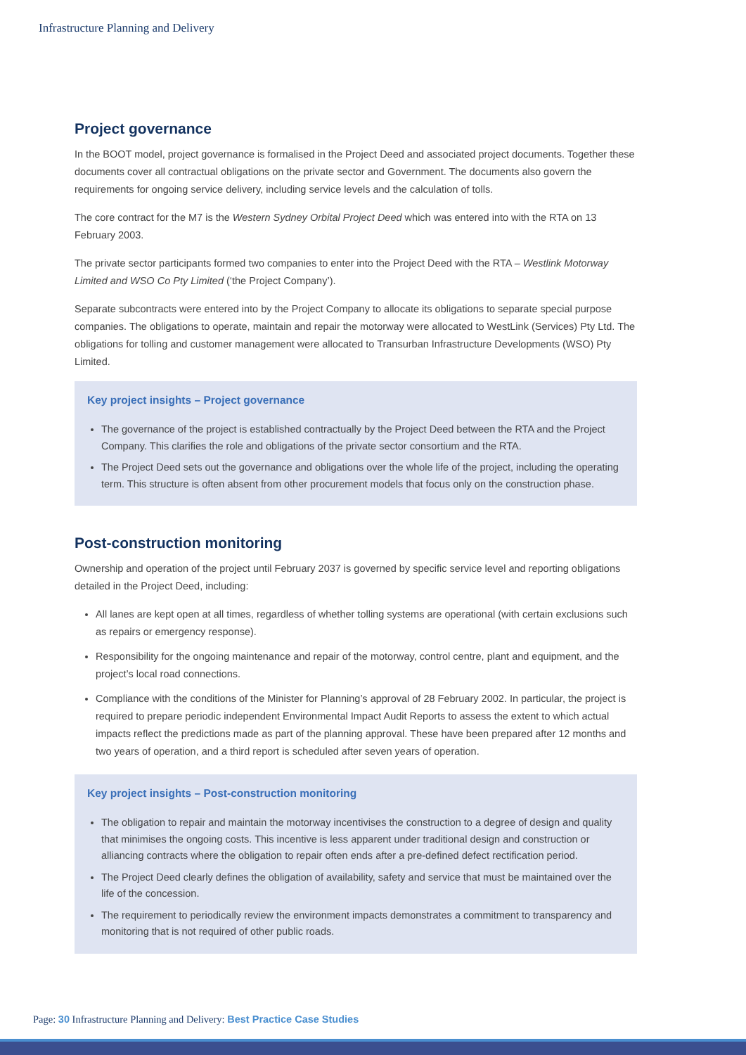Infrastructure Planning and Delivery
Project governance
In the BOOT model, project governance is formalised in the Project Deed and associated project documents. Together these documents cover all contractual obligations on the private sector and Government. The documents also govern the requirements for ongoing service delivery, including service levels and the calculation of tolls.
The core contract for the M7 is the Western Sydney Orbital Project Deed which was entered into with the RTA on 13 February 2003.
The private sector participants formed two companies to enter into the Project Deed with the RTA – Westlink Motorway Limited and WSO Co Pty Limited (‘the Project Company’).
Separate subcontracts were entered into by the Project Company to allocate its obligations to separate special purpose companies. The obligations to operate, maintain and repair the motorway were allocated to WestLink (Services) Pty Ltd. The obligations for tolling and customer management were allocated to Transurban Infrastructure Developments (WSO) Pty Limited.
Key project insights – Project governance
The governance of the project is established contractually by the Project Deed between the RTA and the Project Company. This clarifies the role and obligations of the private sector consortium and the RTA.
The Project Deed sets out the governance and obligations over the whole life of the project, including the operating term. This structure is often absent from other procurement models that focus only on the construction phase.
Post-construction monitoring
Ownership and operation of the project until February 2037 is governed by specific service level and reporting obligations detailed in the Project Deed, including:
All lanes are kept open at all times, regardless of whether tolling systems are operational (with certain exclusions such as repairs or emergency response).
Responsibility for the ongoing maintenance and repair of the motorway, control centre, plant and equipment, and the project’s local road connections.
Compliance with the conditions of the Minister for Planning’s approval of 28 February 2002. In particular, the project is required to prepare periodic independent Environmental Impact Audit Reports to assess the extent to which actual impacts reflect the predictions made as part of the planning approval. These have been prepared after 12 months and two years of operation, and a third report is scheduled after seven years of operation.
Key project insights – Post-construction monitoring
The obligation to repair and maintain the motorway incentivises the construction to a degree of design and quality that minimises the ongoing costs. This incentive is less apparent under traditional design and construction or alliancing contracts where the obligation to repair often ends after a pre-defined defect rectification period.
The Project Deed clearly defines the obligation of availability, safety and service that must be maintained over the life of the concession.
The requirement to periodically review the environment impacts demonstrates a commitment to transparency and monitoring that is not required of other public roads.
Page: 30 Infrastructure Planning and Delivery: Best Practice Case Studies